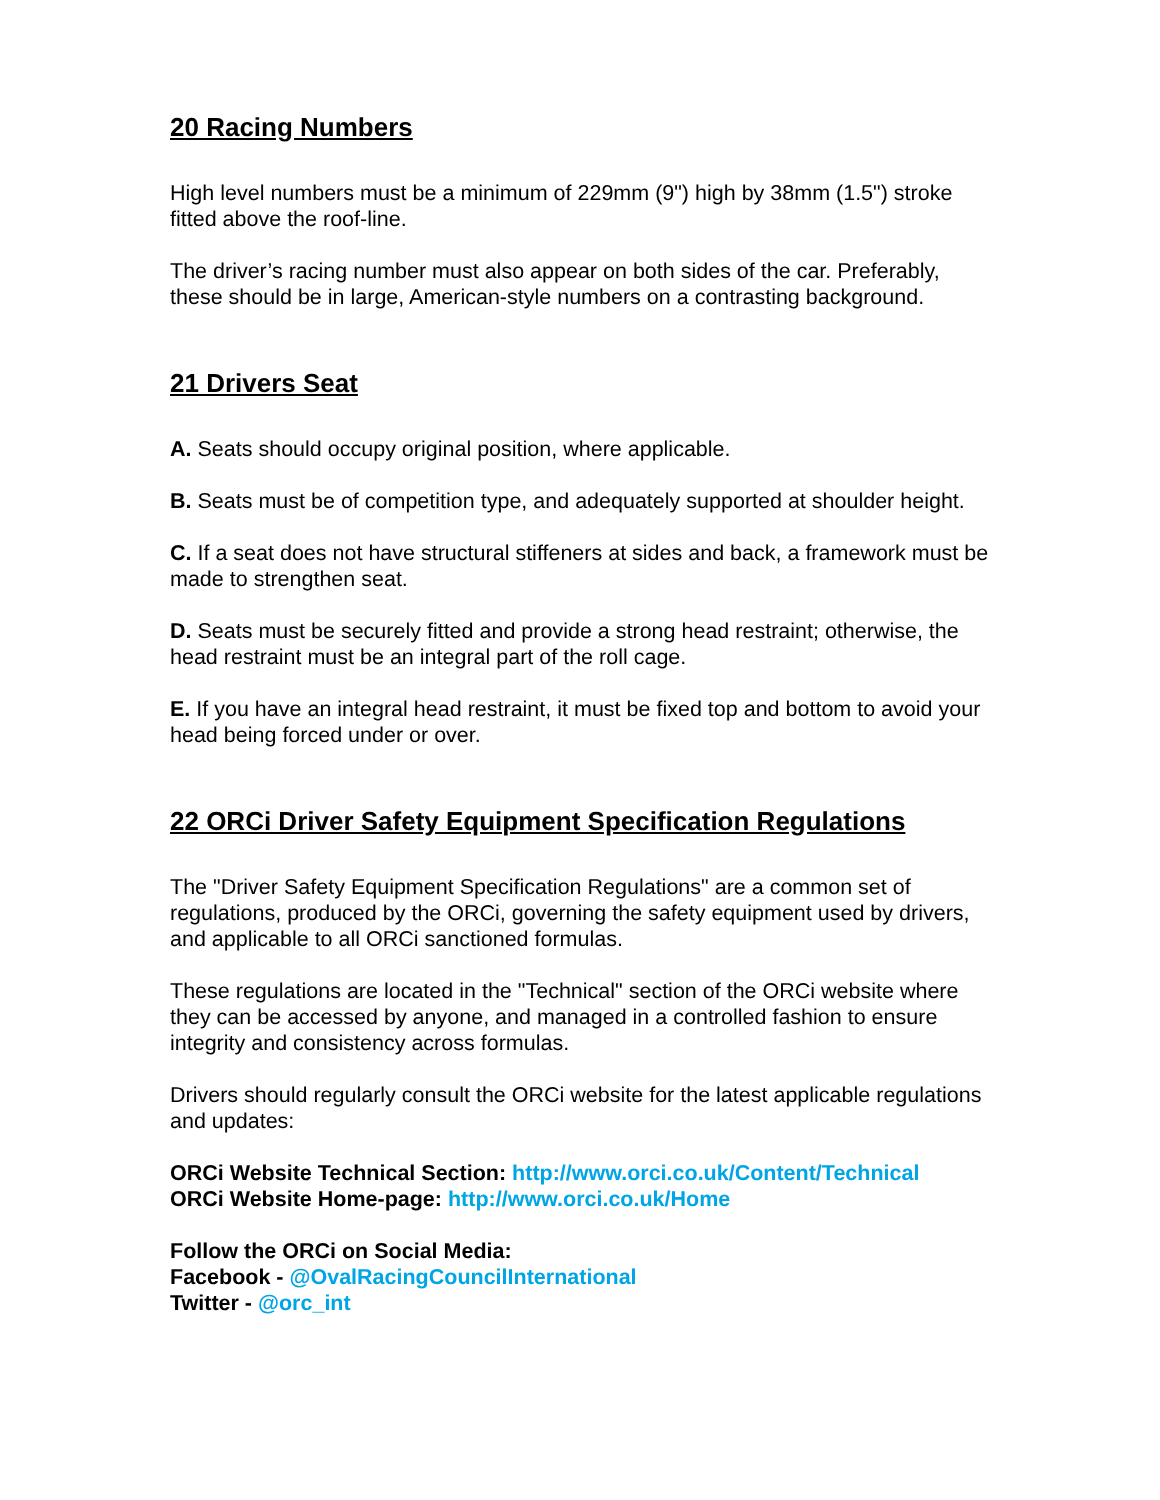20 Racing Numbers
High level numbers must be a minimum of 229mm (9") high by 38mm (1.5") stroke fitted above the roof-line.
The driver’s racing number must also appear on both sides of the car. Preferably, these should be in large, American-style numbers on a contrasting background.
21 Drivers Seat
A. Seats should occupy original position, where applicable.
B. Seats must be of competition type, and adequately supported at shoulder height.
C. If a seat does not have structural stiffeners at sides and back, a framework must be made to strengthen seat.
D. Seats must be securely fitted and provide a strong head restraint; otherwise, the head restraint must be an integral part of the roll cage.
E. If you have an integral head restraint, it must be fixed top and bottom to avoid your head being forced under or over.
22 ORCi Driver Safety Equipment Specification Regulations
The "Driver Safety Equipment Specification Regulations" are a common set of regulations, produced by the ORCi, governing the safety equipment used by drivers, and applicable to all ORCi sanctioned formulas.
These regulations are located in the "Technical" section of the ORCi website where they can be accessed by anyone, and managed in a controlled fashion to ensure integrity and consistency across formulas.
Drivers should regularly consult the ORCi website for the latest applicable regulations and updates:
ORCi Website Technical Section: http://www.orci.co.uk/Content/Technical
ORCi Website Home-page: http://www.orci.co.uk/Home
Follow the ORCi on Social Media:
Facebook - @OvalRacingCouncilInternational
Twitter - @orc_int